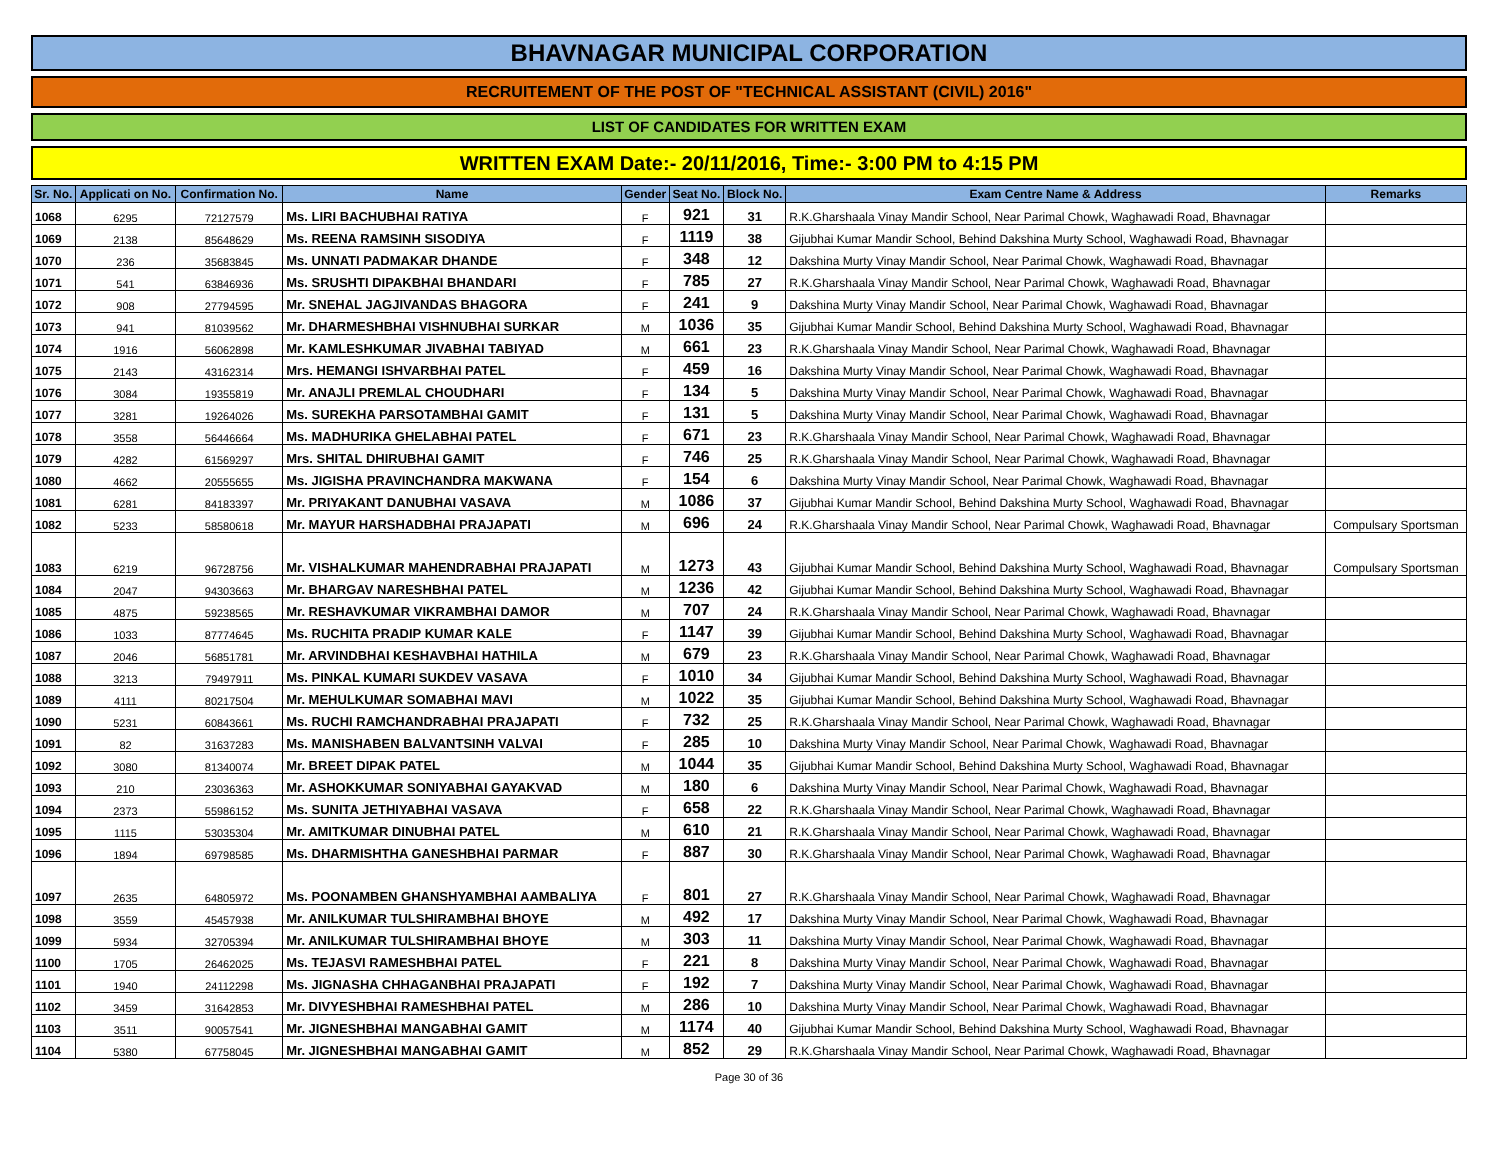BHAVNAGAR MUNICIPAL CORPORATION
RECRUITEMENT OF THE POST OF "TECHNICAL ASSISTANT (CIVIL) 2016"
LIST OF CANDIDATES FOR WRITTEN EXAM
WRITTEN EXAM Date:- 20/11/2016, Time:- 3:00 PM to 4:15 PM
| Sr. No. | Applicati on No. | Confirmation No. | Name | Gender | Seat No. | Block No. | Exam Centre Name & Address | Remarks |
| --- | --- | --- | --- | --- | --- | --- | --- | --- |
| 1068 | 6295 | 72127579 | Ms. LIRI BACHUBHAI RATIYA | F | 921 | 31 | R.K.Gharshaala Vinay Mandir School, Near Parimal Chowk, Waghawadi Road, Bhavnagar | |
| 1069 | 2138 | 85648629 | Ms. REENA RAMSINH SISODIYA | F | 1119 | 38 | Gijubhai Kumar Mandir School, Behind Dakshina Murty School, Waghawadi Road, Bhavnagar | |
| 1070 | 236 | 35683845 | Ms. UNNATI PADMAKAR DHANDE | F | 348 | 12 | Dakshina Murty Vinay Mandir School, Near Parimal Chowk, Waghawadi Road, Bhavnagar | |
| 1071 | 541 | 63846936 | Ms. SRUSHTI DIPAKBHAI BHANDARI | F | 785 | 27 | R.K.Gharshaala Vinay Mandir School, Near Parimal Chowk, Waghawadi Road, Bhavnagar | |
| 1072 | 908 | 27794595 | Mr. SNEHAL JAGJIVANDAS BHAGORA | F | 241 | 9 | Dakshina Murty Vinay Mandir School, Near Parimal Chowk, Waghawadi Road, Bhavnagar | |
| 1073 | 941 | 81039562 | Mr. DHARMESHBHAI VISHNUBHAI SURKAR | M | 1036 | 35 | Gijubhai Kumar Mandir School, Behind Dakshina Murty School, Waghawadi Road, Bhavnagar | |
| 1074 | 1916 | 56062898 | Mr. KAMLESHKUMAR JIVABHAI TABIYAD | M | 661 | 23 | R.K.Gharshaala Vinay Mandir School, Near Parimal Chowk, Waghawadi Road, Bhavnagar | |
| 1075 | 2143 | 43162314 | Mrs. HEMANGI ISHVARBHAI PATEL | F | 459 | 16 | Dakshina Murty Vinay Mandir School, Near Parimal Chowk, Waghawadi Road, Bhavnagar | |
| 1076 | 3084 | 19355819 | Mr. ANAJLI PREMLAL CHOUDHARI | F | 134 | 5 | Dakshina Murty Vinay Mandir School, Near Parimal Chowk, Waghawadi Road, Bhavnagar | |
| 1077 | 3281 | 19264026 | Ms. SUREKHA PARSOTAMBHAI GAMIT | F | 131 | 5 | Dakshina Murty Vinay Mandir School, Near Parimal Chowk, Waghawadi Road, Bhavnagar | |
| 1078 | 3558 | 56446664 | Ms. MADHURIKA GHELABHAI PATEL | F | 671 | 23 | R.K.Gharshaala Vinay Mandir School, Near Parimal Chowk, Waghawadi Road, Bhavnagar | |
| 1079 | 4282 | 61569297 | Mrs. SHITAL DHIRUBHAI GAMIT | F | 746 | 25 | R.K.Gharshaala Vinay Mandir School, Near Parimal Chowk, Waghawadi Road, Bhavnagar | |
| 1080 | 4662 | 20555655 | Ms. JIGISHA PRAVINCHANDRA MAKWANA | F | 154 | 6 | Dakshina Murty Vinay Mandir School, Near Parimal Chowk, Waghawadi Road, Bhavnagar | |
| 1081 | 6281 | 84183397 | Mr. PRIYAKANT DANUBHAI VASAVA | M | 1086 | 37 | Gijubhai Kumar Mandir School, Behind Dakshina Murty School, Waghawadi Road, Bhavnagar | |
| 1082 | 5233 | 58580618 | Mr. MAYUR HARSHADBHAI PRAJAPATI | M | 696 | 24 | R.K.Gharshaala Vinay Mandir School, Near Parimal Chowk, Waghawadi Road, Bhavnagar | Compulsary Sportsman |
| 1083 | 6219 | 96728756 | Mr. VISHALKUMAR MAHENDRABHAI PRAJAPATI | M | 1273 | 43 | Gijubhai Kumar Mandir School, Behind Dakshina Murty School, Waghawadi Road, Bhavnagar | Compulsary Sportsman |
| 1084 | 2047 | 94303663 | Mr. BHARGAV NARESHBHAI PATEL | M | 1236 | 42 | Gijubhai Kumar Mandir School, Behind Dakshina Murty School, Waghawadi Road, Bhavnagar | |
| 1085 | 4875 | 59238565 | Mr. RESHAVKUMAR VIKRAMBHAI DAMOR | M | 707 | 24 | R.K.Gharshaala Vinay Mandir School, Near Parimal Chowk, Waghawadi Road, Bhavnagar | |
| 1086 | 1033 | 87774645 | Ms. RUCHITA PRADIP KUMAR KALE | F | 1147 | 39 | Gijubhai Kumar Mandir School, Behind Dakshina Murty School, Waghawadi Road, Bhavnagar | |
| 1087 | 2046 | 56851781 | Mr. ARVINDBHAI KESHAVBHAI HATHILA | M | 679 | 23 | R.K.Gharshaala Vinay Mandir School, Near Parimal Chowk, Waghawadi Road, Bhavnagar | |
| 1088 | 3213 | 79497911 | Ms. PINKAL KUMARI SUKDEV VASAVA | F | 1010 | 34 | Gijubhai Kumar Mandir School, Behind Dakshina Murty School, Waghawadi Road, Bhavnagar | |
| 1089 | 4111 | 80217504 | Mr. MEHULKUMAR SOMABHAI MAVI | M | 1022 | 35 | Gijubhai Kumar Mandir School, Behind Dakshina Murty School, Waghawadi Road, Bhavnagar | |
| 1090 | 5231 | 60843661 | Ms. RUCHI RAMCHANDRABHAI PRAJAPATI | F | 732 | 25 | R.K.Gharshaala Vinay Mandir School, Near Parimal Chowk, Waghawadi Road, Bhavnagar | |
| 1091 | 82 | 31637283 | Ms. MANISHABEN BALVANTSINH VALVAI | F | 285 | 10 | Dakshina Murty Vinay Mandir School, Near Parimal Chowk, Waghawadi Road, Bhavnagar | |
| 1092 | 3080 | 81340074 | Mr. BREET DIPAK PATEL | M | 1044 | 35 | Gijubhai Kumar Mandir School, Behind Dakshina Murty School, Waghawadi Road, Bhavnagar | |
| 1093 | 210 | 23036363 | Mr. ASHOKKUMAR SONIYABHAI GAYAKVAD | M | 180 | 6 | Dakshina Murty Vinay Mandir School, Near Parimal Chowk, Waghawadi Road, Bhavnagar | |
| 1094 | 2373 | 55986152 | Ms. SUNITA JETHIYABHAI VASAVA | F | 658 | 22 | R.K.Gharshaala Vinay Mandir School, Near Parimal Chowk, Waghawadi Road, Bhavnagar | |
| 1095 | 1115 | 53035304 | Mr. AMITKUMAR DINUBHAI PATEL | M | 610 | 21 | R.K.Gharshaala Vinay Mandir School, Near Parimal Chowk, Waghawadi Road, Bhavnagar | |
| 1096 | 1894 | 69798585 | Ms. DHARMISHTHA GANESHBHAI PARMAR | F | 887 | 30 | R.K.Gharshaala Vinay Mandir School, Near Parimal Chowk, Waghawadi Road, Bhavnagar | |
| 1097 | 2635 | 64805972 | Ms. POONAMBEN GHANSHYAMBHAI AAMBALIYA | F | 801 | 27 | R.K.Gharshaala Vinay Mandir School, Near Parimal Chowk, Waghawadi Road, Bhavnagar | |
| 1098 | 3559 | 45457938 | Mr. ANILKUMAR TULSHIRAMBHAI BHOYE | M | 492 | 17 | Dakshina Murty Vinay Mandir School, Near Parimal Chowk, Waghawadi Road, Bhavnagar | |
| 1099 | 5934 | 32705394 | Mr. ANILKUMAR TULSHIRAMBHAI BHOYE | M | 303 | 11 | Dakshina Murty Vinay Mandir School, Near Parimal Chowk, Waghawadi Road, Bhavnagar | |
| 1100 | 1705 | 26462025 | Ms. TEJASVI RAMESHBHAI PATEL | F | 221 | 8 | Dakshina Murty Vinay Mandir School, Near Parimal Chowk, Waghawadi Road, Bhavnagar | |
| 1101 | 1940 | 24112298 | Ms. JIGNASHA CHHAGANBHAI PRAJAPATI | F | 192 | 7 | Dakshina Murty Vinay Mandir School, Near Parimal Chowk, Waghawadi Road, Bhavnagar | |
| 1102 | 3459 | 31642853 | Mr. DIVYESHBHAI RAMESHBHAI PATEL | M | 286 | 10 | Dakshina Murty Vinay Mandir School, Near Parimal Chowk, Waghawadi Road, Bhavnagar | |
| 1103 | 3511 | 90057541 | Mr. JIGNESHBHAI MANGABHAI GAMIT | M | 1174 | 40 | Gijubhai Kumar Mandir School, Behind Dakshina Murty School, Waghawadi Road, Bhavnagar | |
| 1104 | 5380 | 67758045 | Mr. JIGNESHBHAI MANGABHAI GAMIT | M | 852 | 29 | R.K.Gharshaala Vinay Mandir School, Near Parimal Chowk, Waghawadi Road, Bhavnagar | |
Page 30 of 36